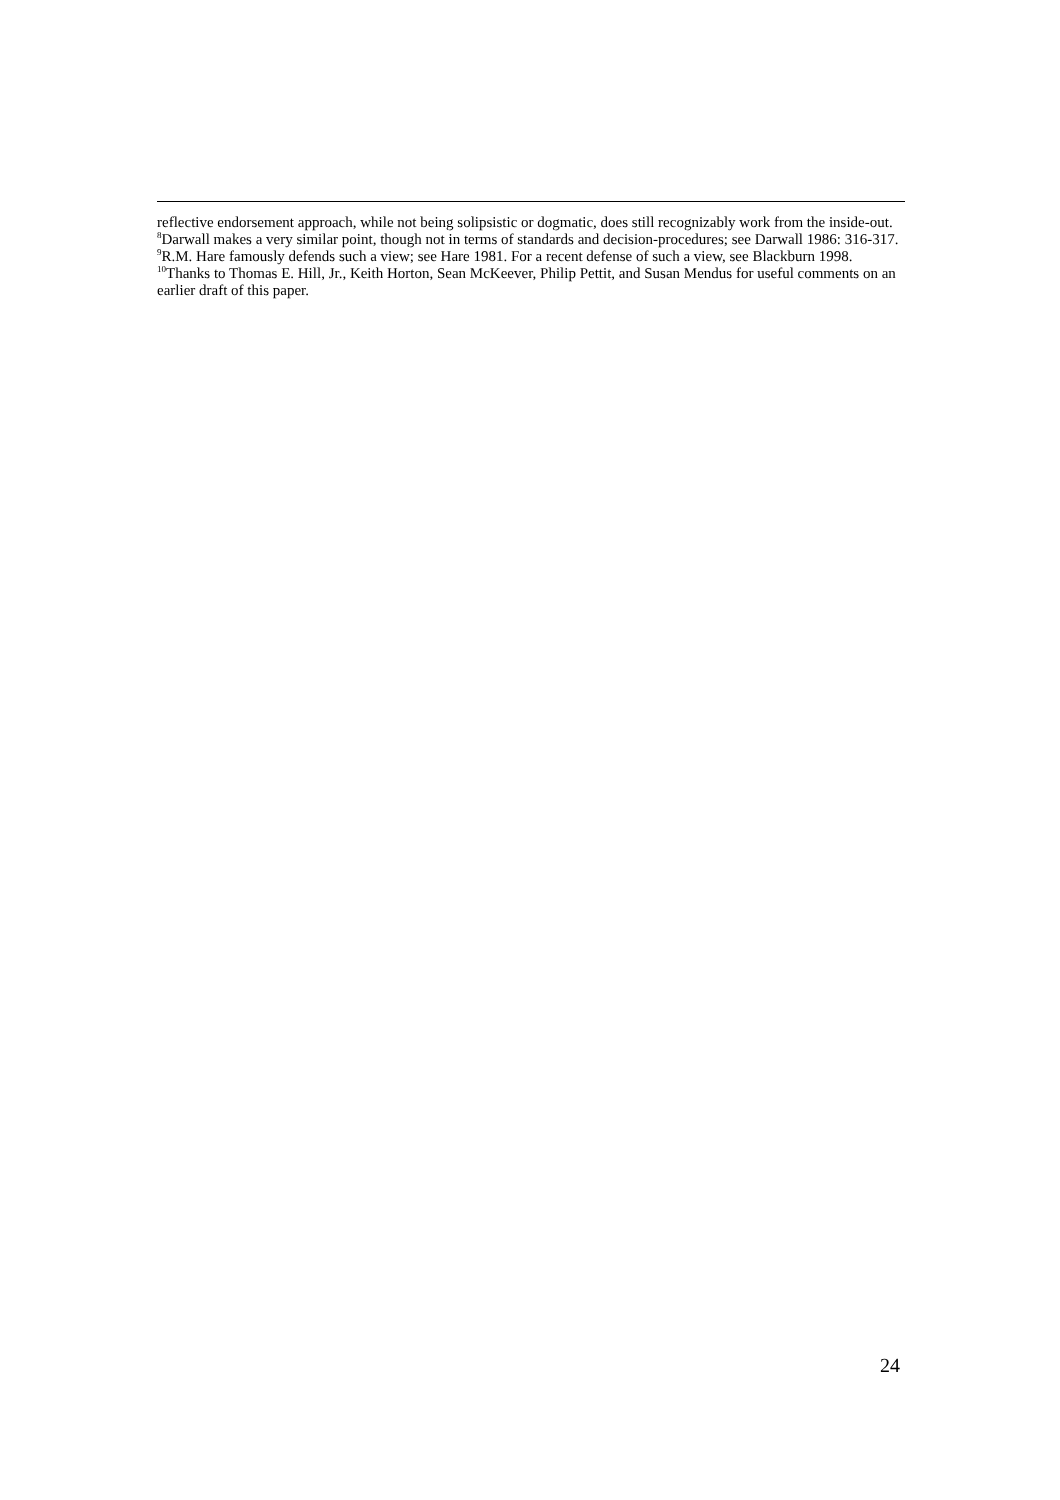reflective endorsement approach, while not being solipsistic or dogmatic, does still recognizably work from the inside-out.
<sup>8</sup> Darwall makes a very similar point, though not in terms of standards and decision-procedures; see Darwall 1986: 316-317.
<sup>9</sup> R.M. Hare famously defends such a view; see Hare 1981. For a recent defense of such a view, see Blackburn 1998.
<sup>10</sup> Thanks to Thomas E. Hill, Jr., Keith Horton, Sean McKeever, Philip Pettit, and Susan Mendus for useful comments on an earlier draft of this paper.
24